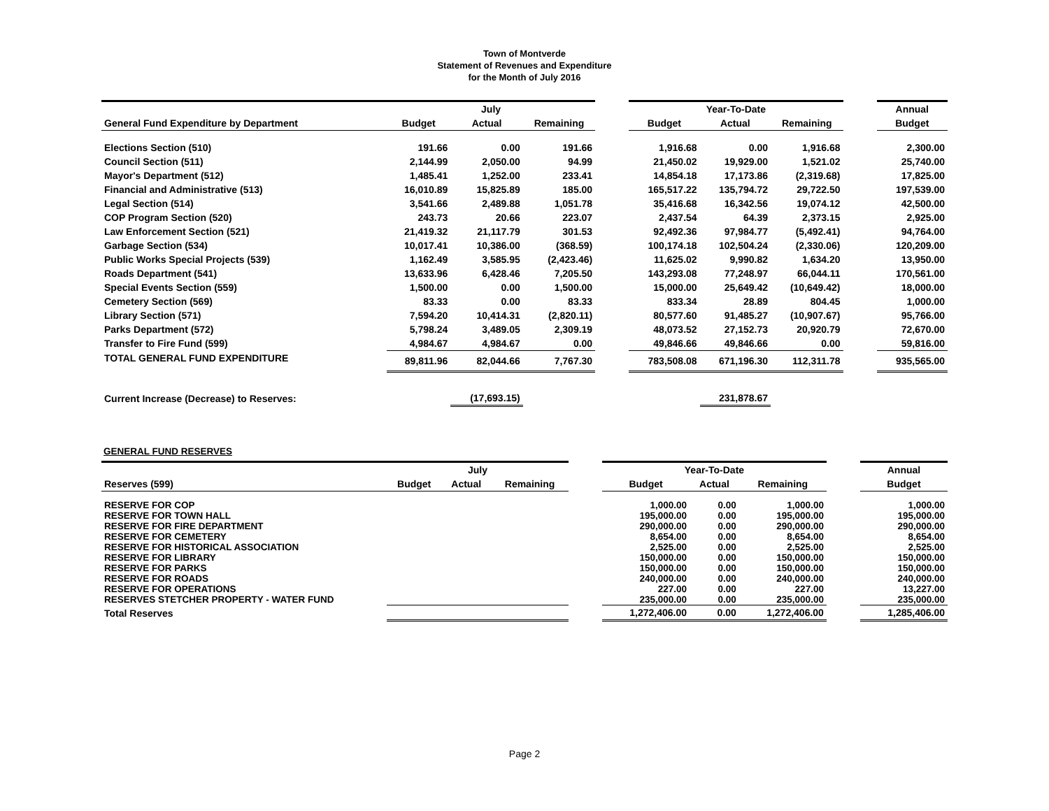Town of Montverde
Statement of Revenues and Expenditure
for the Month of July 2016
| | July | | | | Year-To-Date | | | | Annual |
| --- | --- | --- | --- | --- | --- | --- | --- | --- | --- |
| General Fund Expenditure by Department | Budget | Actual | Remaining | | Budget | Actual | Remaining | | Budget |
| Elections Section (510) | 191.66 | 0.00 | 191.66 | | 1,916.68 | 0.00 | 1,916.68 | | 2,300.00 |
| Council Section (511) | 2,144.99 | 2,050.00 | 94.99 | | 21,450.02 | 19,929.00 | 1,521.02 | | 25,740.00 |
| Mayor's Department (512) | 1,485.41 | 1,252.00 | 233.41 | | 14,854.18 | 17,173.86 | (2,319.68) | | 17,825.00 |
| Financial and Administrative (513) | 16,010.89 | 15,825.89 | 185.00 | | 165,517.22 | 135,794.72 | 29,722.50 | | 197,539.00 |
| Legal Section (514) | 3,541.66 | 2,489.88 | 1,051.78 | | 35,416.68 | 16,342.56 | 19,074.12 | | 42,500.00 |
| COP Program Section (520) | 243.73 | 20.66 | 223.07 | | 2,437.54 | 64.39 | 2,373.15 | | 2,925.00 |
| Law Enforcement Section (521) | 21,419.32 | 21,117.79 | 301.53 | | 92,492.36 | 97,984.77 | (5,492.41) | | 94,764.00 |
| Garbage Section (534) | 10,017.41 | 10,386.00 | (368.59) | | 100,174.18 | 102,504.24 | (2,330.06) | | 120,209.00 |
| Public Works Special Projects (539) | 1,162.49 | 3,585.95 | (2,423.46) | | 11,625.02 | 9,990.82 | 1,634.20 | | 13,950.00 |
| Roads Department (541) | 13,633.96 | 6,428.46 | 7,205.50 | | 143,293.08 | 77,248.97 | 66,044.11 | | 170,561.00 |
| Special Events Section (559) | 1,500.00 | 0.00 | 1,500.00 | | 15,000.00 | 25,649.42 | (10,649.42) | | 18,000.00 |
| Cemetery Section (569) | 83.33 | 0.00 | 83.33 | | 833.34 | 28.89 | 804.45 | | 1,000.00 |
| Library Section (571) | 7,594.20 | 10,414.31 | (2,820.11) | | 80,577.60 | 91,485.27 | (10,907.67) | | 95,766.00 |
| Parks Department (572) | 5,798.24 | 3,489.05 | 2,309.19 | | 48,073.52 | 27,152.73 | 20,920.79 | | 72,670.00 |
| Transfer to Fire Fund (599) | 4,984.67 | 4,984.67 | 0.00 | | 49,846.66 | 49,846.66 | 0.00 | | 59,816.00 |
| TOTAL GENERAL FUND EXPENDITURE | 89,811.96 | 82,044.66 | 7,767.30 | | 783,508.08 | 671,196.30 | 112,311.78 | | 935,565.00 |
| Current Increase (Decrease) to Reserves: | | (17,693.15) | | | | 231,878.67 | | | |
GENERAL FUND RESERVES
| | July | | | | Year-To-Date | | | | Annual |
| --- | --- | --- | --- | --- | --- | --- | --- | --- | --- |
| Reserves (599) | Budget | Actual | Remaining | | Budget | Actual | Remaining | | Budget |
| RESERVE FOR COP | | | | | 1,000.00 | 0.00 | 1,000.00 | | 1,000.00 |
| RESERVE FOR TOWN HALL | | | | | 195,000.00 | 0.00 | 195,000.00 | | 195,000.00 |
| RESERVE FOR FIRE DEPARTMENT | | | | | 290,000.00 | 0.00 | 290,000.00 | | 290,000.00 |
| RESERVE FOR CEMETERY | | | | | 8,654.00 | 0.00 | 8,654.00 | | 8,654.00 |
| RESERVE FOR HISTORICAL ASSOCIATION | | | | | 2,525.00 | 0.00 | 2,525.00 | | 2,525.00 |
| RESERVE FOR LIBRARY | | | | | 150,000.00 | 0.00 | 150,000.00 | | 150,000.00 |
| RESERVE FOR PARKS | | | | | 150,000.00 | 0.00 | 150,000.00 | | 150,000.00 |
| RESERVE FOR ROADS | | | | | 240,000.00 | 0.00 | 240,000.00 | | 240,000.00 |
| RESERVE FOR OPERATIONS | | | | | 227.00 | 0.00 | 227.00 | | 13,227.00 |
| RESERVES STETCHER PROPERTY - WATER FUND | | | | | 235,000.00 | 0.00 | 235,000.00 | | 235,000.00 |
| Total Reserves | | | | | 1,272,406.00 | 0.00 | 1,272,406.00 | | 1,285,406.00 |
Page 2